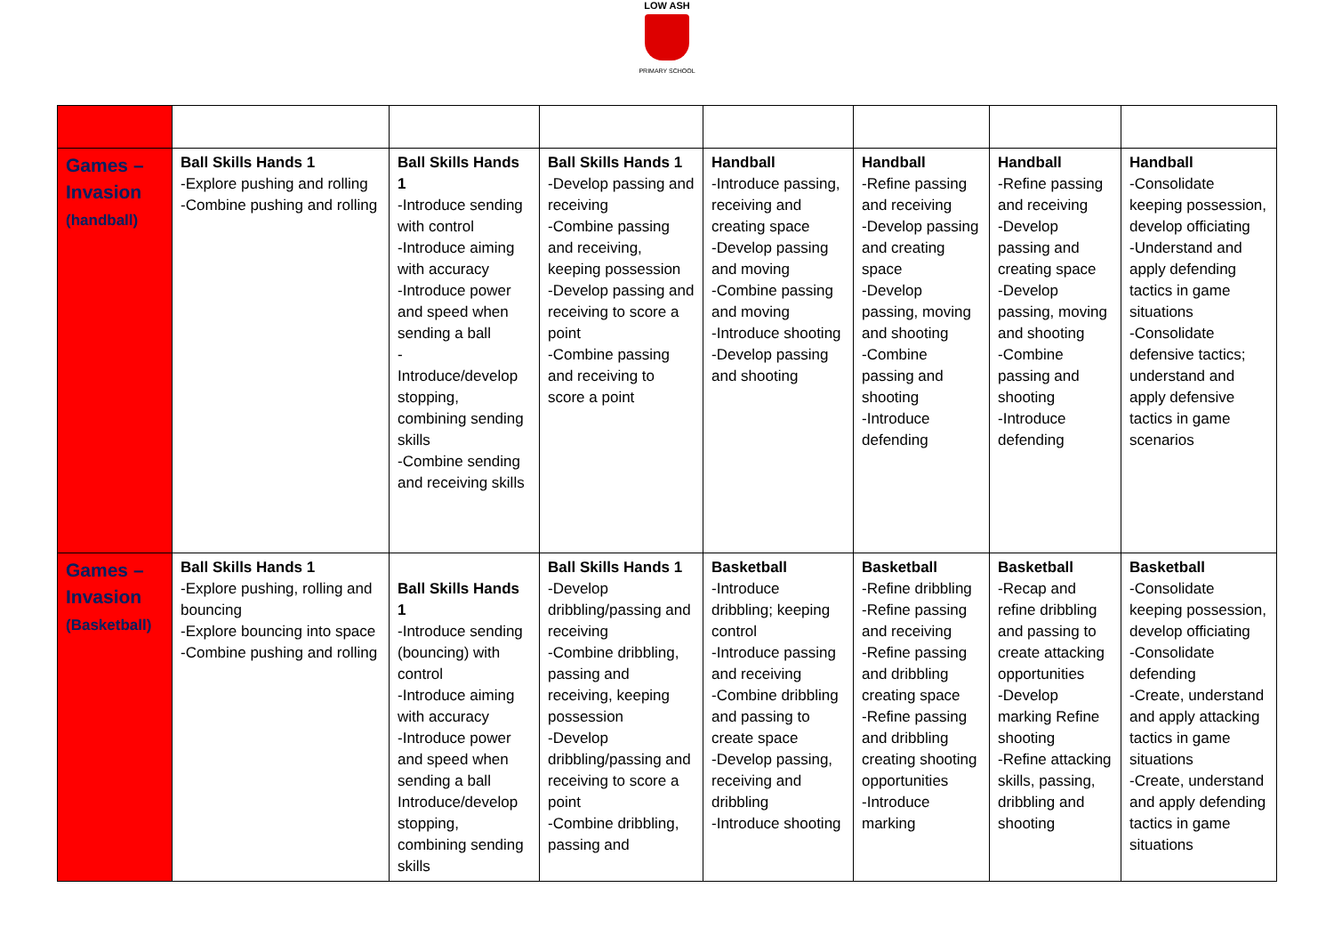LOW ASH
PRIMARY SCHOOL
| Games – Invasion (handball) | Ball Skills Hands 1 -Explore pushing and rolling -Combine pushing and rolling | Ball Skills Hands 1 -Introduce sending with control -Introduce aiming with accuracy -Introduce power and speed when sending a ball - Introduce/develop stopping, combining sending skills -Combine sending and receiving skills | Ball Skills Hands 1 -Develop passing and receiving -Combine passing and receiving, keeping possession -Develop passing and receiving to score a point -Combine passing and receiving to score a point | Handball -Introduce passing, receiving and creating space -Develop passing and moving -Combine passing and moving -Introduce shooting -Develop passing and shooting | Handball -Refine passing and receiving -Develop passing and creating space -Develop passing, moving and shooting -Combine passing and shooting -Introduce defending | Handball -Refine passing and receiving -Develop passing and creating space -Develop passing, moving and shooting -Combine passing and shooting -Introduce defending | Handball -Consolidate keeping possession, develop officiating -Understand and apply defending tactics in game situations -Consolidate defensive tactics; understand and apply defensive tactics in game scenarios |
| Games – Invasion (Basketball) | Ball Skills Hands 1 -Explore pushing, rolling and bouncing -Explore bouncing into space -Combine pushing and rolling | Ball Skills Hands 1 -Introduce sending (bouncing) with control -Introduce aiming with accuracy -Introduce power and speed when sending a ball Introduce/develop stopping, combining sending skills | Ball Skills Hands 1 -Develop dribbling/passing and receiving -Combine dribbling, passing and receiving, keeping possession -Develop dribbling/passing and receiving to score a point -Combine dribbling, passing and | Basketball -Introduce dribbling; keeping control -Introduce passing and receiving -Combine dribbling and passing to create space -Develop passing, receiving and dribbling -Introduce shooting | Basketball -Refine dribbling -Refine passing and receiving -Refine passing and dribbling creating space -Refine passing and dribbling creating shooting opportunities -Introduce marking | Basketball -Recap and refine dribbling and passing to create attacking opportunities -Develop marking Refine shooting -Refine attacking skills, passing, dribbling and shooting | Basketball -Consolidate keeping possession, develop officiating -Consolidate defending -Create, understand and apply attacking tactics in game situations -Create, understand and apply defending tactics in game situations |